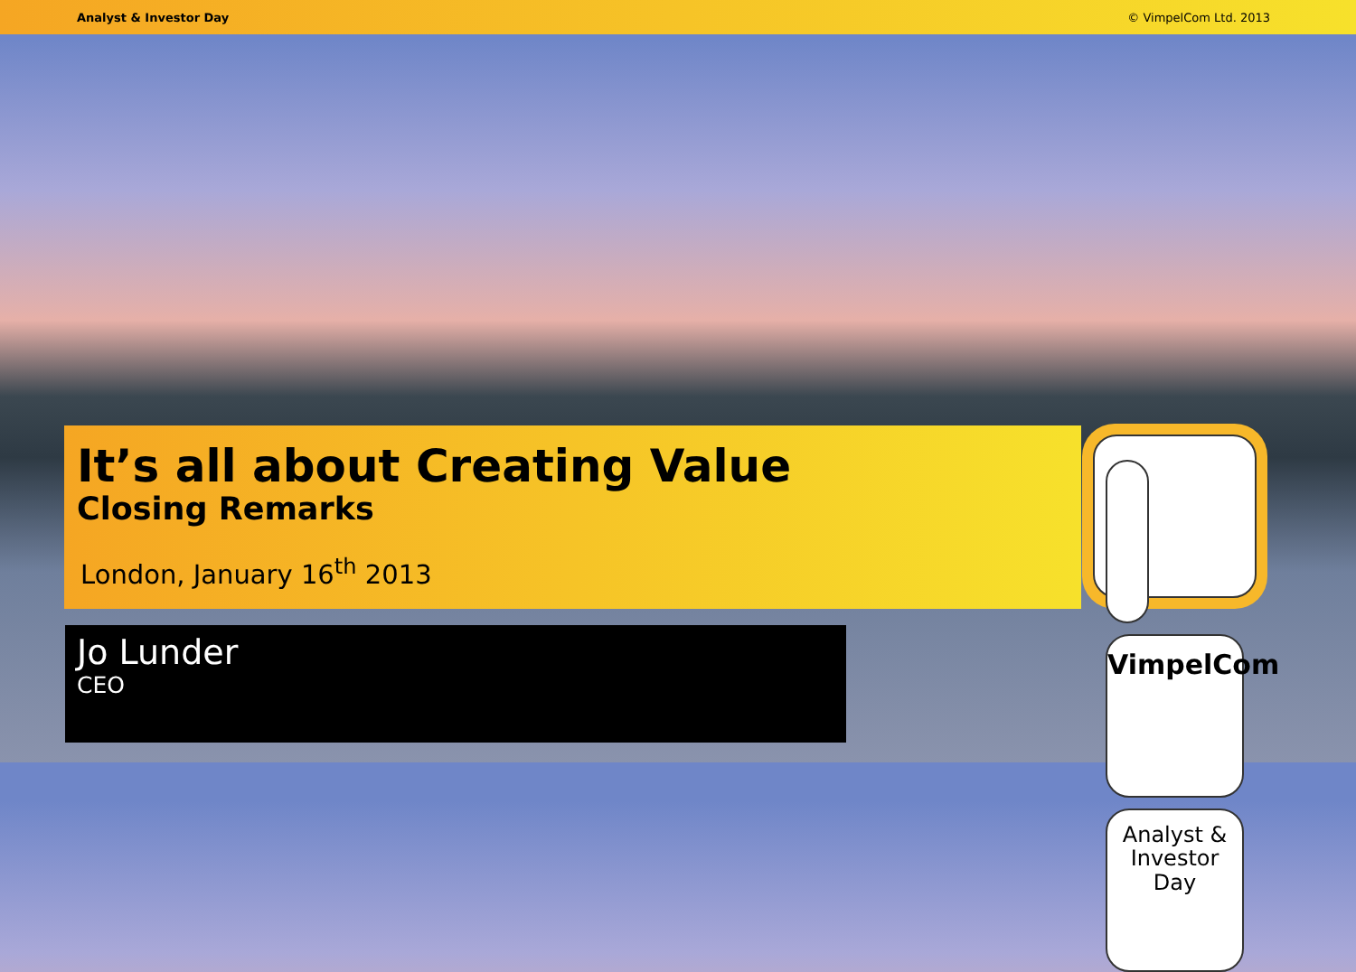Analyst & Investor Day © VimpelCom Ltd. 2013
It’s all about Creating Value
Closing Remarks
London, January 16<sup>th</sup> 2013
VimpelCom
Analyst &
Investor Day
Jo Lunder
CEO